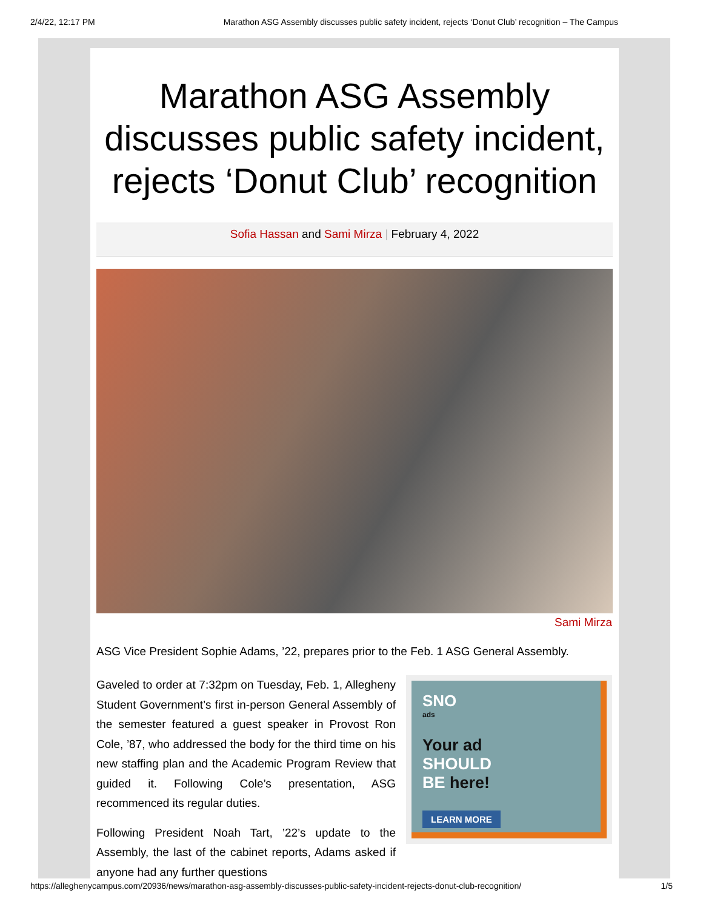2/4/22, 12:17 PM Marathon ASG Assembly discusses public safety incident, rejects ‘Donut Club’ recognition – The Campus
Marathon ASG Assembly discusses public safety incident, rejects ‘Donut Club’ recognition
Sofia Hassan and Sami Mirza | February 4, 2022
Sami Mirza
ASG Vice President Sophie Adams, ’22, prepares prior to the Feb. 1 ASG General Assembly.
Gaveled to order at 7:32pm on Tuesday, Feb. 1, Allegheny Student Government’s first in-person General Assembly of the semester featured a guest speaker in Provost Ron Cole, ’87, who addressed the body for the third time on his new staffing plan and the Academic Program Review that guided it. Following Cole’s presentation, ASG recommenced its regular duties.
Following President Noah Tart, ’22’s update to the Assembly, the last of the cabinet reports, Adams asked if anyone had any further questions
SNO
ads
Your ad
SHOULD
BE here!
LEARN MORE
https://alleghenycampus.com/20936/news/marathon-asg-assembly-discusses-public-safety-incident-rejects-donut-club-recognition/ 1/5